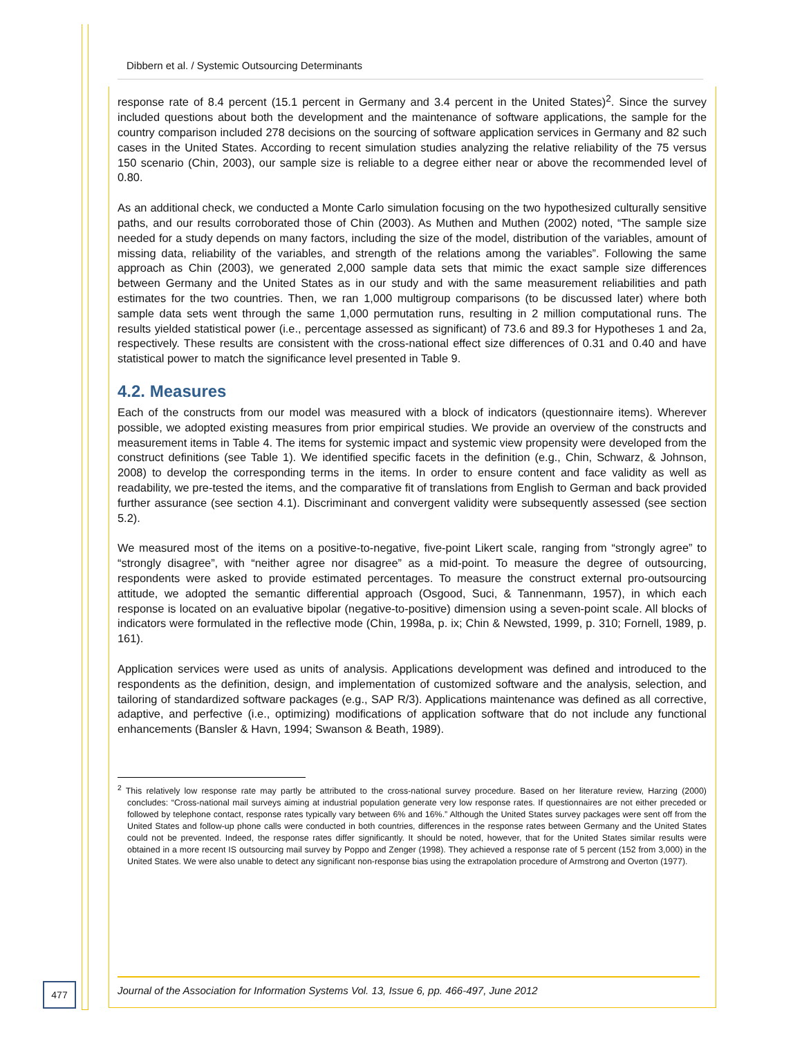Dibbern et al. / Systemic Outsourcing Determinants
response rate of 8.4 percent (15.1 percent in Germany and 3.4 percent in the United States)<sup>2</sup>. Since the survey included questions about both the development and the maintenance of software applications, the sample for the country comparison included 278 decisions on the sourcing of software application services in Germany and 82 such cases in the United States. According to recent simulation studies analyzing the relative reliability of the 75 versus 150 scenario (Chin, 2003), our sample size is reliable to a degree either near or above the recommended level of 0.80.
As an additional check, we conducted a Monte Carlo simulation focusing on the two hypothesized culturally sensitive paths, and our results corroborated those of Chin (2003). As Muthen and Muthen (2002) noted, “The sample size needed for a study depends on many factors, including the size of the model, distribution of the variables, amount of missing data, reliability of the variables, and strength of the relations among the variables”. Following the same approach as Chin (2003), we generated 2,000 sample data sets that mimic the exact sample size differences between Germany and the United States as in our study and with the same measurement reliabilities and path estimates for the two countries. Then, we ran 1,000 multigroup comparisons (to be discussed later) where both sample data sets went through the same 1,000 permutation runs, resulting in 2 million computational runs. The results yielded statistical power (i.e., percentage assessed as significant) of 73.6 and 89.3 for Hypotheses 1 and 2a, respectively. These results are consistent with the cross-national effect size differences of 0.31 and 0.40 and have statistical power to match the significance level presented in Table 9.
4.2. Measures
Each of the constructs from our model was measured with a block of indicators (questionnaire items). Wherever possible, we adopted existing measures from prior empirical studies. We provide an overview of the constructs and measurement items in Table 4. The items for systemic impact and systemic view propensity were developed from the construct definitions (see Table 1). We identified specific facets in the definition (e.g., Chin, Schwarz, & Johnson, 2008) to develop the corresponding terms in the items. In order to ensure content and face validity as well as readability, we pre-tested the items, and the comparative fit of translations from English to German and back provided further assurance (see section 4.1). Discriminant and convergent validity were subsequently assessed (see section 5.2).
We measured most of the items on a positive-to-negative, five-point Likert scale, ranging from “strongly agree” to “strongly disagree”, with “neither agree nor disagree” as a mid-point. To measure the degree of outsourcing, respondents were asked to provide estimated percentages. To measure the construct external pro-outsourcing attitude, we adopted the semantic differential approach (Osgood, Suci, & Tannenmann, 1957), in which each response is located on an evaluative bipolar (negative-to-positive) dimension using a seven-point scale. All blocks of indicators were formulated in the reflective mode (Chin, 1998a, p. ix; Chin & Newsted, 1999, p. 310; Fornell, 1989, p. 161).
Application services were used as units of analysis. Applications development was defined and introduced to the respondents as the definition, design, and implementation of customized software and the analysis, selection, and tailoring of standardized software packages (e.g., SAP R/3). Applications maintenance was defined as all corrective, adaptive, and perfective (i.e., optimizing) modifications of application software that do not include any functional enhancements (Bansler & Havn, 1994; Swanson & Beath, 1989).
<sup>2</sup> This relatively low response rate may partly be attributed to the cross-national survey procedure. Based on her literature review, Harzing (2000) concludes: “Cross-national mail surveys aiming at industrial population generate very low response rates. If questionnaires are not either preceded or followed by telephone contact, response rates typically vary between 6% and 16%.” Although the United States survey packages were sent off from the United States and follow-up phone calls were conducted in both countries, differences in the response rates between Germany and the United States could not be prevented. Indeed, the response rates differ significantly. It should be noted, however, that for the United States similar results were obtained in a more recent IS outsourcing mail survey by Poppo and Zenger (1998). They achieved a response rate of 5 percent (152 from 3,000) in the United States. We were also unable to detect any significant non-response bias using the extrapolation procedure of Armstrong and Overton (1977).
477 Journal of the Association for Information Systems Vol. 13, Issue 6, pp. 466-497, June 2012